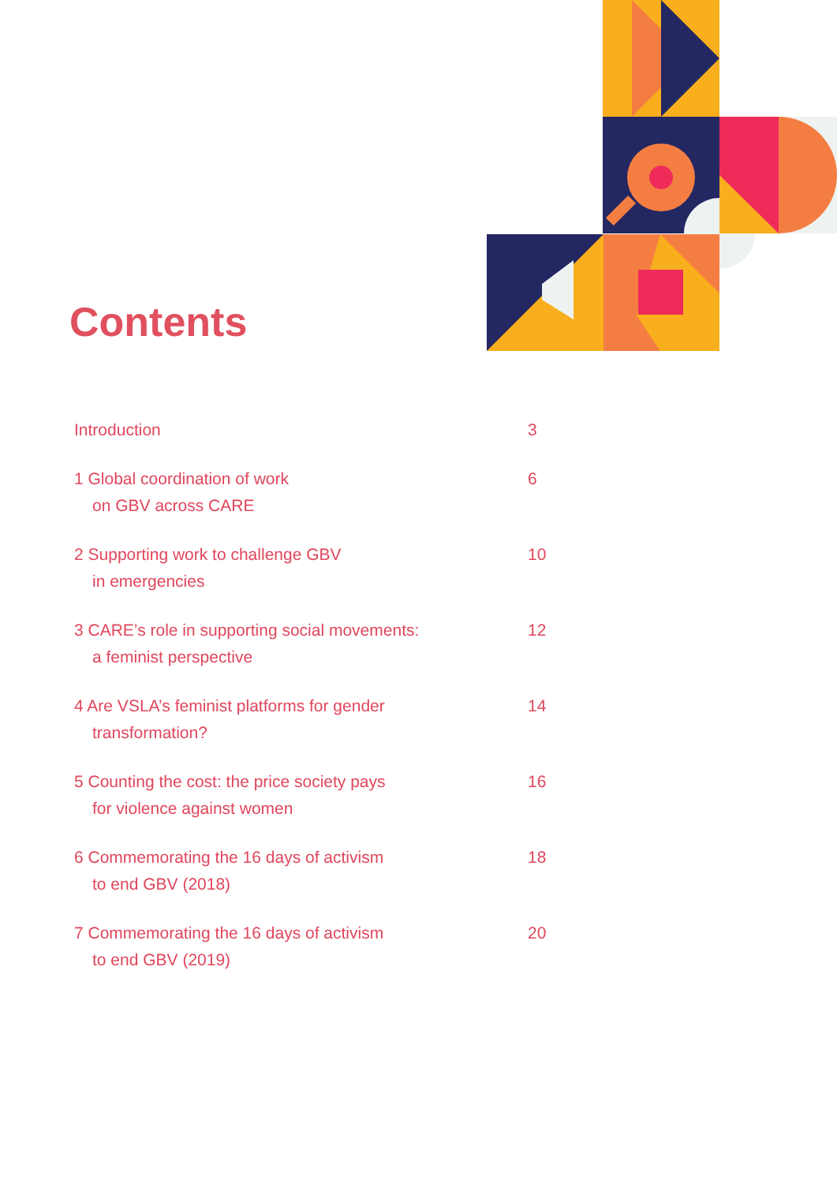Contents
Introduction 3
1 Global coordination of work
on GBV across CARE
6
2 Supporting work to challenge GBV
in emergencies
10
3 CARE’s role in supporting social movements:
a feminist perspective
12
4 Are VSLA’s feminist platforms for gender
transformation?
14
5 Counting the cost: the price society pays
for violence against women
16
6 Commemorating the 16 days of activism
to end GBV (2018)
18
7 Commemorating the 16 days of activism
to end GBV (2019)
20